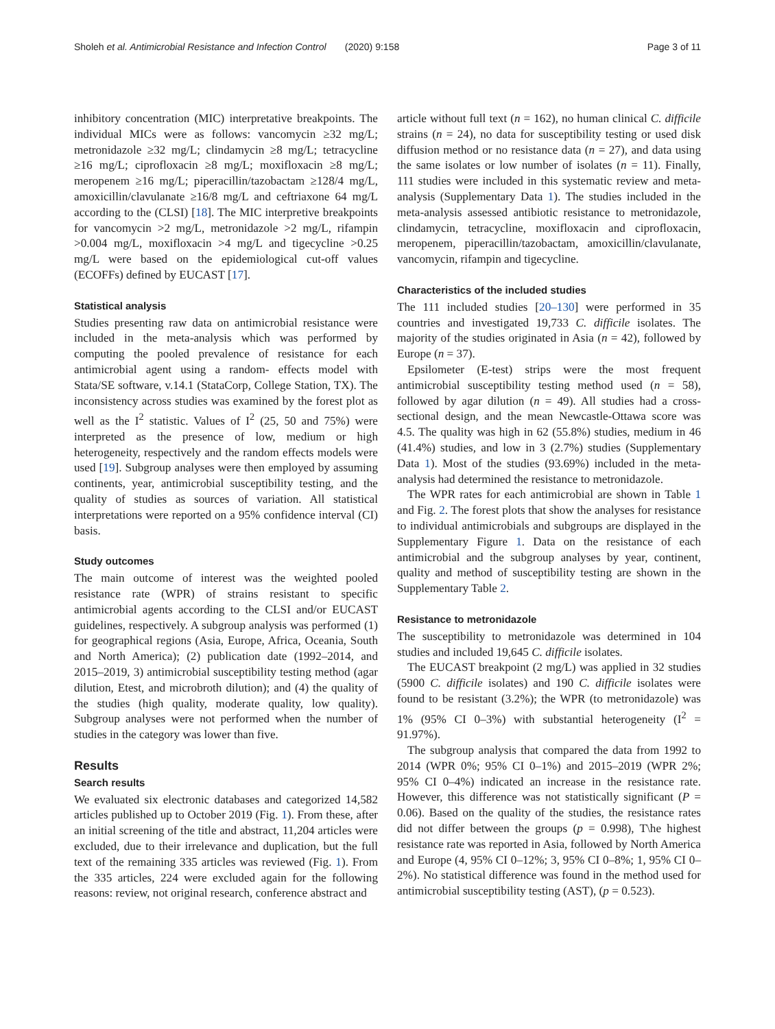Sholeh et al. Antimicrobial Resistance and Infection Control (2020) 9:158 Page 3 of 11
inhibitory concentration (MIC) interpretative breakpoints. The individual MICs were as follows: vancomycin ≥32 mg/L; metronidazole ≥32 mg/L; clindamycin ≥8 mg/L; tetracycline ≥16 mg/L; ciprofloxacin ≥8 mg/L; moxifloxacin ≥8 mg/L; meropenem ≥16 mg/L; piperacillin/tazobactam ≥128/4 mg/L, amoxicillin/clavulanate ≥16/8 mg/L and ceftriaxone 64 mg/L according to the (CLSI) [18]. The MIC interpretive breakpoints for vancomycin >2 mg/L, metronidazole >2 mg/L, rifampin >0.004 mg/L, moxifloxacin >4 mg/L and tigecycline >0.25 mg/L were based on the epidemiological cut-off values (ECOFFs) defined by EUCAST [17].
Statistical analysis
Studies presenting raw data on antimicrobial resistance were included in the meta-analysis which was performed by computing the pooled prevalence of resistance for each antimicrobial agent using a random- effects model with Stata/SE software, v.14.1 (StataCorp, College Station, TX). The inconsistency across studies was examined by the forest plot as well as the I<sup>2</sup> statistic. Values of I<sup>2</sup> (25, 50 and 75%) were interpreted as the presence of low, medium or high heterogeneity, respectively and the random effects models were used [19]. Subgroup analyses were then employed by assuming continents, year, antimicrobial susceptibility testing, and the quality of studies as sources of variation. All statistical interpretations were reported on a 95% confidence interval (CI) basis.
Study outcomes
The main outcome of interest was the weighted pooled resistance rate (WPR) of strains resistant to specific antimicrobial agents according to the CLSI and/or EUCAST guidelines, respectively. A subgroup analysis was performed (1) for geographical regions (Asia, Europe, Africa, Oceania, South and North America); (2) publication date (1992–2014, and 2015–2019, 3) antimicrobial susceptibility testing method (agar dilution, Etest, and microbroth dilution); and (4) the quality of the studies (high quality, moderate quality, low quality). Subgroup analyses were not performed when the number of studies in the category was lower than five.
Results
Search results
We evaluated six electronic databases and categorized 14,582 articles published up to October 2019 (Fig. 1). From these, after an initial screening of the title and abstract, 11,204 articles were excluded, due to their irrelevance and duplication, but the full text of the remaining 335 articles was reviewed (Fig. 1). From the 335 articles, 224 were excluded again for the following reasons: review, not original research, conference abstract and
article without full text (n = 162), no human clinical C. difficile strains (n = 24), no data for susceptibility testing or used disk diffusion method or no resistance data (n = 27), and data using the same isolates or low number of isolates (n = 11). Finally, 111 studies were included in this systematic review and meta-analysis (Supplementary Data 1). The studies included in the meta-analysis assessed antibiotic resistance to metronidazole, clindamycin, tetracycline, moxifloxacin and ciprofloxacin, meropenem, piperacillin/tazobactam, amoxicillin/clavulanate, vancomycin, rifampin and tigecycline.
Characteristics of the included studies
The 111 included studies [20–130] were performed in 35 countries and investigated 19,733 C. difficile isolates. The majority of the studies originated in Asia (n = 42), followed by Europe (n = 37).
Epsilometer (E-test) strips were the most frequent antimicrobial susceptibility testing method used (n = 58), followed by agar dilution (n = 49). All studies had a cross-sectional design, and the mean Newcastle-Ottawa score was 4.5. The quality was high in 62 (55.8%) studies, medium in 46 (41.4%) studies, and low in 3 (2.7%) studies (Supplementary Data 1). Most of the studies (93.69%) included in the meta-analysis had determined the resistance to metronidazole.
The WPR rates for each antimicrobial are shown in Table 1 and Fig. 2. The forest plots that show the analyses for resistance to individual antimicrobials and subgroups are displayed in the Supplementary Figure 1. Data on the resistance of each antimicrobial and the subgroup analyses by year, continent, quality and method of susceptibility testing are shown in the Supplementary Table 2.
Resistance to metronidazole
The susceptibility to metronidazole was determined in 104 studies and included 19,645 C. difficile isolates.
The EUCAST breakpoint (2 mg/L) was applied in 32 studies (5900 C. difficile isolates) and 190 C. difficile isolates were found to be resistant (3.2%); the WPR (to metronidazole) was 1% (95% CI 0–3%) with substantial heterogeneity (I<sup>2</sup> = 91.97%).
The subgroup analysis that compared the data from 1992 to 2014 (WPR 0%; 95% CI 0–1%) and 2015–2019 (WPR 2%; 95% CI 0–4%) indicated an increase in the resistance rate. However, this difference was not statistically significant (P = 0.06). Based on the quality of the studies, the resistance rates did not differ between the groups (p = 0.998), T\he highest resistance rate was reported in Asia, followed by North America and Europe (4, 95% CI 0–12%; 3, 95% CI 0–8%; 1, 95% CI 0–2%). No statistical difference was found in the method used for antimicrobial susceptibility testing (AST), (p = 0.523).